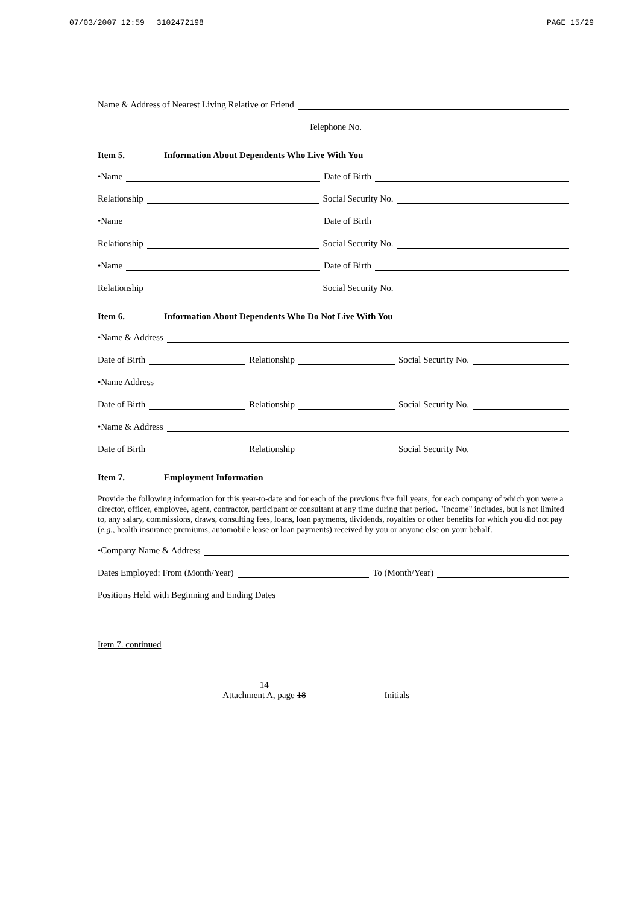07/03/2007 12:59 3102472198 PAGE 15/29
Name & Address of Nearest Living Relative or Friend
Telephone No.
Item 5. Information About Dependents Who Live With You
•Name
Date of Birth
Relationship
Social Security No.
•Name
Date of Birth
Relationship
Social Security No.
•Name
Date of Birth
Relationship
Social Security No.
Item 6. Information About Dependents Who Do Not Live With You
•Name & Address
Date of Birth
Relationship
Social Security No.
•Name Address
Date of Birth
Relationship
Social Security No.
•Name & Address
Date of Birth
Relationship
Social Security No.
Item 7. Employment Information
Provide the following information for this year-to-date and for each of the previous five full years, for each company of which you were a director, officer, employee, agent, contractor, participant or consultant at any time during that period. "Income" includes, but is not limited to, any salary, commissions, draws, consulting fees, loans, loan payments, dividends, royalties or other benefits for which you did not pay (e.g., health insurance premiums, automobile lease or loan payments) received by you or anyone else on your behalf.
•Company Name & Address
Dates Employed: From (Month/Year)
To (Month/Year)
Positions Held with Beginning and Ending Dates
Item 7. continued
14
Attachment A, page 18 Initials ________